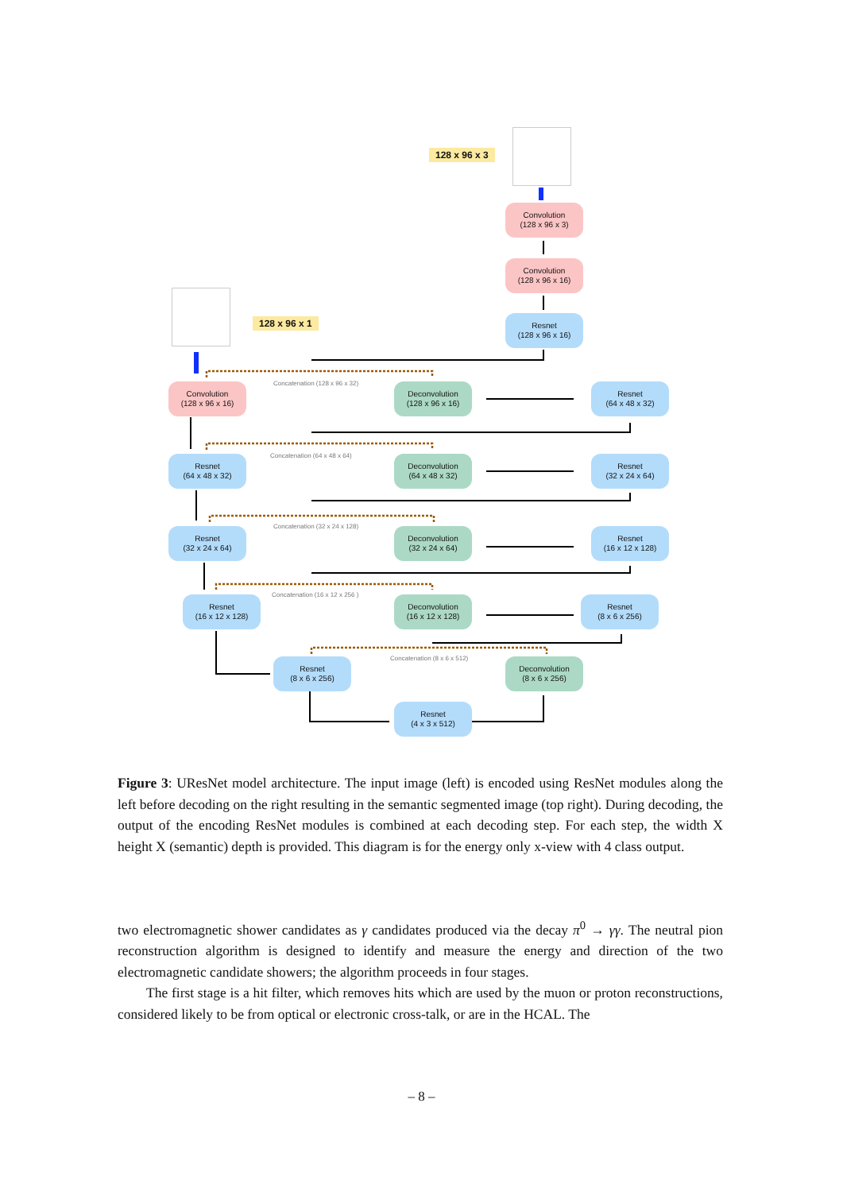128 x 96 x 3
128 x 96 x 1
Convolution
(128 x 96 x 3)
Convolution
(128 x 96 x 16)
Resnet
(128 x 96 x 16)
Convolution
(128 x 96 x 16)
Concatenation (128 x 96 x 32)
Deconvolution
(128 x 96 x 16)
Resnet
(64 x 48 x 32)
Resnet
(64 x 48 x 32)
Concatenation (64 x 48 x 64)
Deconvolution
(64 x 48 x 32)
Resnet
(32 x 24 x 64)
Resnet
(32 x 24 x 64)
Concatenation (32 x 24 x 128)
Deconvolution
(32 x 24 x 64)
Resnet
(16 x 12 x 128)
Resnet
(16 x 12 x 128)
Concatenation (16 x 12 x 256 )
Deconvolution
(16 x 12 x 128)
Resnet
(8 x 6 x 256)
Resnet
(8 x 6 x 256)
Concatenation (8 x 6 x 512)
Deconvolution
(8 x 6 x 256)
Resnet
(4 x 3 x 512)
Figure 3: UResNet model architecture. The input image (left) is encoded using ResNet modules along the left before decoding on the right resulting in the semantic segmented image (top right). During decoding, the output of the encoding ResNet modules is combined at each decoding step. For each step, the width X height X (semantic) depth is provided. This diagram is for the energy only x-view with 4 class output.
two electromagnetic shower candidates as γ candidates produced via the decay π<sup>0</sup> → γγ. The neutral pion reconstruction algorithm is designed to identify and measure the energy and direction of the two electromagnetic candidate showers; the algorithm proceeds in four stages.
The first stage is a hit filter, which removes hits which are used by the muon or proton reconstructions, considered likely to be from optical or electronic cross-talk, or are in the HCAL. The
– 8 –